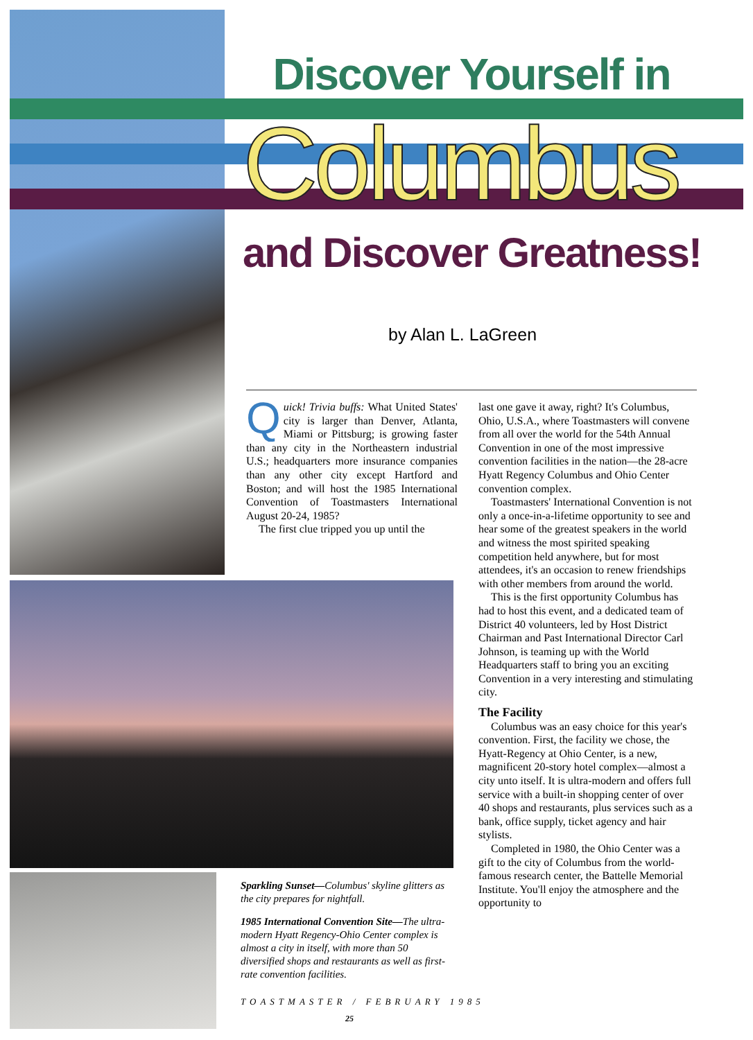Discover Yourself in
Columbus
and Discover Greatness!
by Alan L. LaGreen
Quick! Trivia buffs: What United States' city is larger than Denver, Atlanta, Miami or Pittsburg; is growing faster than any city in the Northeastern industrial U.S.; headquarters more insurance companies than any other city except Hartford and Boston; and will host the 1985 International Convention of Toastmasters International August 20-24, 1985?
The first clue tripped you up until the
last one gave it away, right? It's Columbus, Ohio, U.S.A., where Toastmasters will convene from all over the world for the 54th Annual Convention in one of the most impressive convention facilities in the nation—the 28-acre Hyatt Regency Columbus and Ohio Center convention complex.
Toastmasters' International Convention is not only a once-in-a-lifetime opportunity to see and hear some of the greatest speakers in the world and witness the most spirited speaking competition held anywhere, but for most attendees, it's an occasion to renew friendships with other members from around the world.
This is the first opportunity Columbus has had to host this event, and a dedicated team of District 40 volunteers, led by Host District Chairman and Past International Director Carl Johnson, is teaming up with the World Headquarters staff to bring you an exciting Convention in a very interesting and stimulating city.
The Facility
Columbus was an easy choice for this year's convention. First, the facility we chose, the Hyatt-Regency at Ohio Center, is a new, magnificent 20-story hotel complex—almost a city unto itself. It is ultra-modern and offers full service with a built-in shopping center of over 40 shops and restaurants, plus services such as a bank, office supply, ticket agency and hair stylists.
Completed in 1980, the Ohio Center was a gift to the city of Columbus from the world-famous research center, the Battelle Memorial Institute. You'll enjoy the atmosphere and the opportunity to
Sparkling Sunset—Columbus' skyline glitters as the city prepares for nightfall.
1985 International Convention Site—The ultra-modern Hyatt Regency-Ohio Center complex is almost a city in itself, with more than 50 diversified shops and restaurants as well as first-rate convention facilities.
TOASTMASTER / FEBRUARY 1985
25